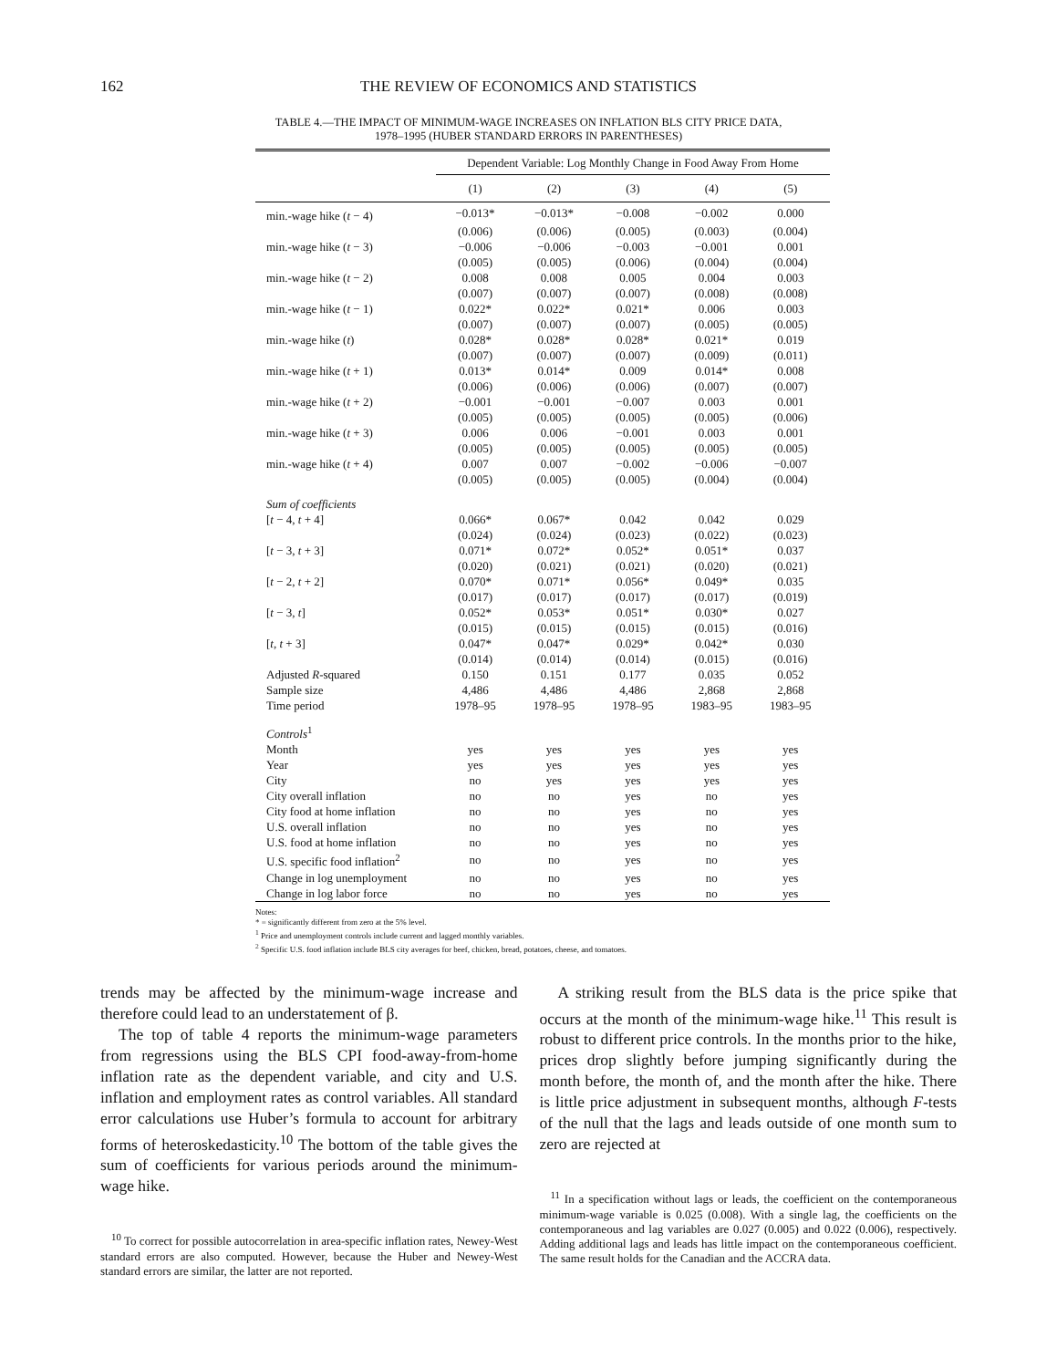162 THE REVIEW OF ECONOMICS AND STATISTICS
TABLE 4.—THE IMPACT OF MINIMUM-WAGE INCREASES ON INFLATION BLS CITY PRICE DATA,
1978–1995 (HUBER STANDARD ERRORS IN PARENTHESES)
| | Dependent Variable: Log Monthly Change in Food Away From Home | | | | |
| --- | --- | --- | --- | --- | --- |
| | (1) | (2) | (3) | (4) | (5) |
| min.-wage hike ( t − 4) | −0.013* | −0.013* | −0.008 | −0.002 | 0.000 |
| | (0.006) | (0.006) | (0.005) | (0.003) | (0.004) |
| min.-wage hike ( t − 3) | −0.006 | −0.006 | −0.003 | −0.001 | 0.001 |
| | (0.005) | (0.005) | (0.006) | (0.004) | (0.004) |
| min.-wage hike ( t − 2) | 0.008 | 0.008 | 0.005 | 0.004 | 0.003 |
| | (0.007) | (0.007) | (0.007) | (0.008) | (0.008) |
| min.-wage hike ( t − 1) | 0.022* | 0.022* | 0.021* | 0.006 | 0.003 |
| | (0.007) | (0.007) | (0.007) | (0.005) | (0.005) |
| min.-wage hike ( t ) | 0.028* | 0.028* | 0.028* | 0.021* | 0.019 |
| | (0.007) | (0.007) | (0.007) | (0.009) | (0.011) |
| min.-wage hike ( t + 1) | 0.013* | 0.014* | 0.009 | 0.014* | 0.008 |
| | (0.006) | (0.006) | (0.006) | (0.007) | (0.007) |
| min.-wage hike ( t + 2) | −0.001 | −0.001 | −0.007 | 0.003 | 0.001 |
| | (0.005) | (0.005) | (0.005) | (0.005) | (0.006) |
| min.-wage hike ( t + 3) | 0.006 | 0.006 | −0.001 | 0.003 | 0.001 |
| | (0.005) | (0.005) | (0.005) | (0.005) | (0.005) |
| min.-wage hike ( t + 4) | 0.007 | 0.007 | −0.002 | −0.006 | −0.007 |
| | (0.005) | (0.005) | (0.005) | (0.004) | (0.004) |
| Sum of coefficients | | | | | |
| [ t − 4, t + 4] | 0.066* | 0.067* | 0.042 | 0.042 | 0.029 |
| | (0.024) | (0.024) | (0.023) | (0.022) | (0.023) |
| [ t − 3, t + 3] | 0.071* | 0.072* | 0.052* | 0.051* | 0.037 |
| | (0.020) | (0.021) | (0.021) | (0.020) | (0.021) |
| [ t − 2, t + 2] | 0.070* | 0.071* | 0.056* | 0.049* | 0.035 |
| | (0.017) | (0.017) | (0.017) | (0.017) | (0.019) |
| [ t − 3, t ] | 0.052* | 0.053* | 0.051* | 0.030* | 0.027 |
| | (0.015) | (0.015) | (0.015) | (0.015) | (0.016) |
| [ t , t + 3] | 0.047* | 0.047* | 0.029* | 0.042* | 0.030 |
| | (0.014) | (0.014) | (0.014) | (0.015) | (0.016) |
| Adjusted R -squared | 0.150 | 0.151 | 0.177 | 0.035 | 0.052 |
| Sample size | 4,486 | 4,486 | 4,486 | 2,868 | 2,868 |
| Time period | 1978–95 | 1978–95 | 1978–95 | 1983–95 | 1983–95 |
| Controls<sup>1</sup> | | | | | |
| Month | yes | yes | yes | yes | yes |
| Year | yes | yes | yes | yes | yes |
| City | no | yes | yes | yes | yes |
| City overall inflation | no | no | yes | no | yes |
| City food at home inflation | no | no | yes | no | yes |
| U.S. overall inflation | no | no | yes | no | yes |
| U.S. food at home inflation | no | no | yes | no | yes |
| U.S. specific food inflation<sup>2</sup> | no | no | yes | no | yes |
| Change in log unemployment | no | no | yes | no | yes |
| Change in log labor force | no | no | yes | no | yes |
Notes:
* = significantly different from zero at the 5% level.
<sup>1</sup> Price and unemployment controls include current and lagged monthly variables.
<sup>2</sup> Specific U.S. food inflation include BLS city averages for beef, chicken, bread, potatoes, cheese, and tomatoes.
trends may be affected by the minimum-wage increase and therefore could lead to an understatement of β.
The top of table 4 reports the minimum-wage parameters from regressions using the BLS CPI food-away-from-home inflation rate as the dependent variable, and city and U.S. inflation and employment rates as control variables. All standard error calculations use Huber’s formula to account for arbitrary forms of heteroskedasticity.<sup>10</sup> The bottom of the table gives the sum of coefficients for various periods around the minimum-wage hike.
<sup>10</sup> To correct for possible autocorrelation in area-specific inflation rates, Newey-West standard errors are also computed. However, because the Huber and Newey-West standard errors are similar, the latter are not reported.
A striking result from the BLS data is the price spike that occurs at the month of the minimum-wage hike.<sup>11</sup> This result is robust to different price controls. In the months prior to the hike, prices drop slightly before jumping significantly during the month before, the month of, and the month after the hike. There is little price adjustment in subsequent months, although F-tests of the null that the lags and leads outside of one month sum to zero are rejected at
<sup>11</sup> In a specification without lags or leads, the coefficient on the contemporaneous minimum-wage variable is 0.025 (0.008). With a single lag, the coefficients on the contemporaneous and lag variables are 0.027 (0.005) and 0.022 (0.006), respectively. Adding additional lags and leads has little impact on the contemporaneous coefficient. The same result holds for the Canadian and the ACCRA data.